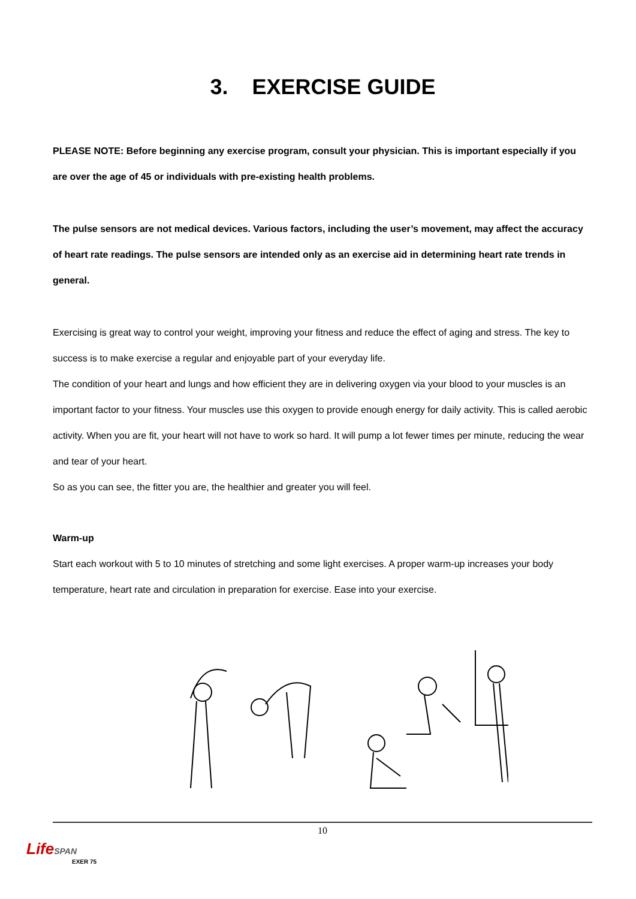3. EXERCISE GUIDE
PLEASE NOTE: Before beginning any exercise program, consult your physician. This is important especially if you are over the age of 45 or individuals with pre-existing health problems.
The pulse sensors are not medical devices. Various factors, including the user’s movement, may affect the accuracy of heart rate readings. The pulse sensors are intended only as an exercise aid in determining heart rate trends in general.
Exercising is great way to control your weight, improving your fitness and reduce the effect of aging and stress. The key to success is to make exercise a regular and enjoyable part of your everyday life.
The condition of your heart and lungs and how efficient they are in delivering oxygen via your blood to your muscles is an important factor to your fitness. Your muscles use this oxygen to provide enough energy for daily activity. This is called aerobic activity. When you are fit, your heart will not have to work so hard. It will pump a lot fewer times per minute, reducing the wear and tear of your heart.
So as you can see, the fitter you are, the healthier and greater you will feel.
Warm-up
Start each workout with 5 to 10 minutes of stretching and some light exercises. A proper warm-up increases your body temperature, heart rate and circulation in preparation for exercise. Ease into your exercise.
10
LifeSPAN
EXER 75